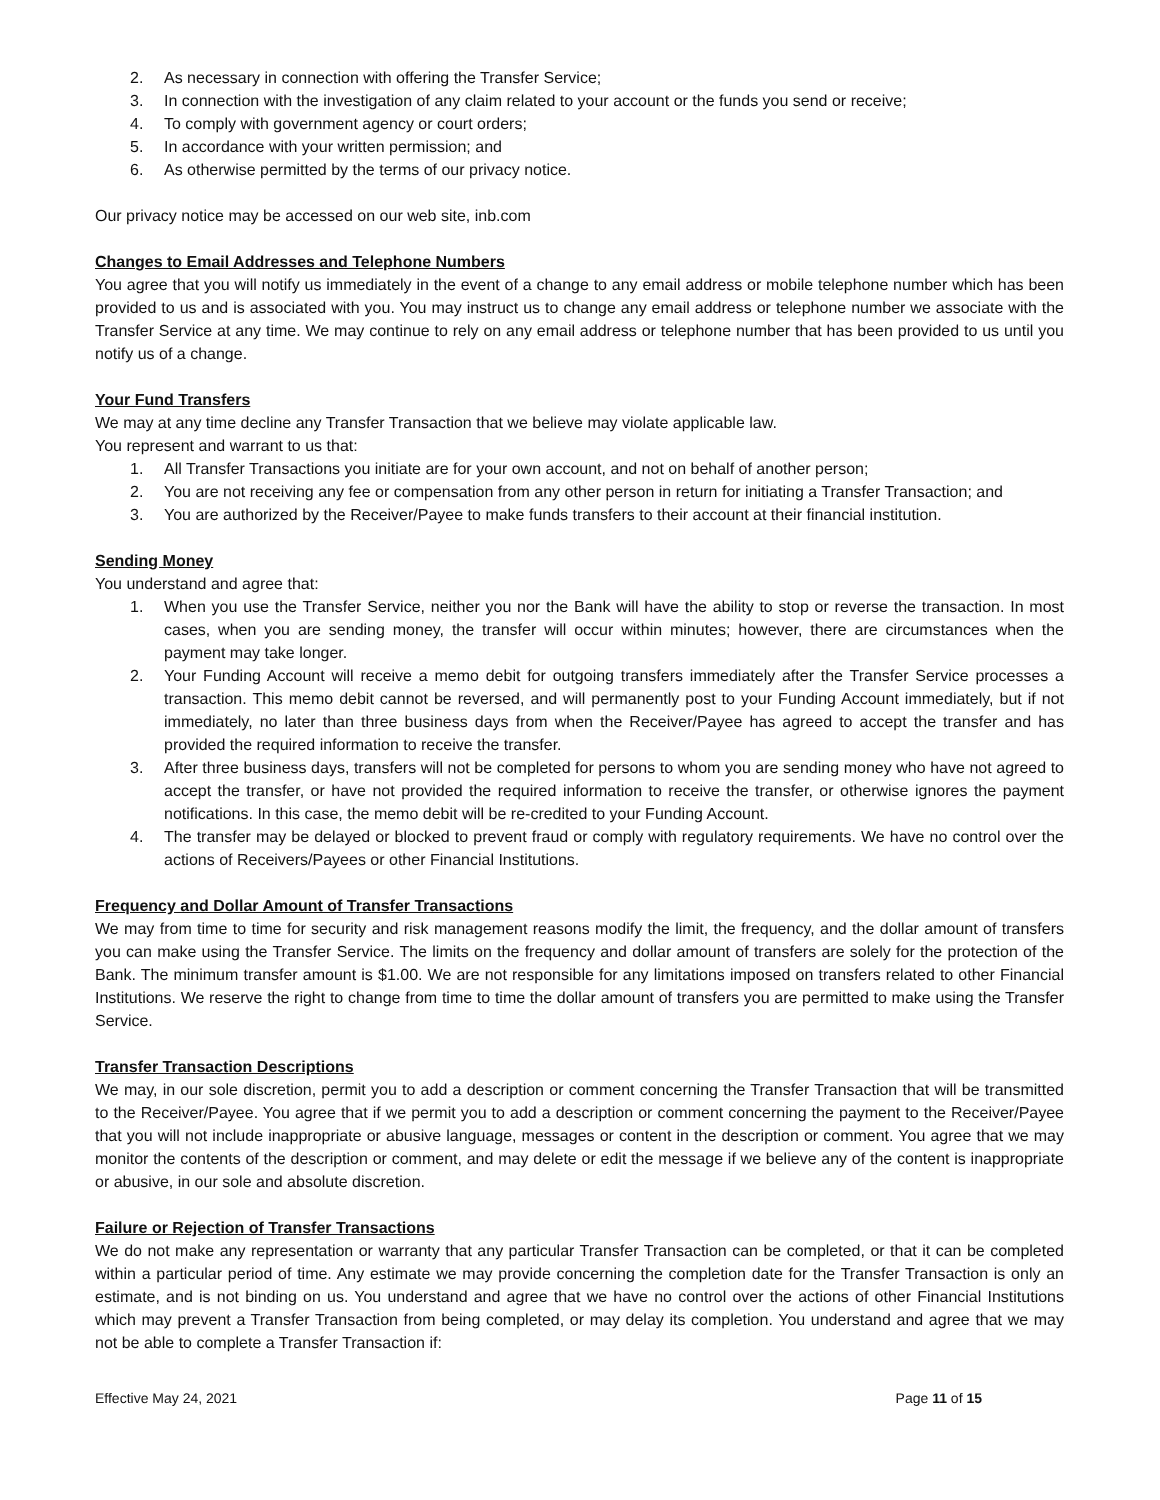2. As necessary in connection with offering the Transfer Service;
3. In connection with the investigation of any claim related to your account or the funds you send or receive;
4. To comply with government agency or court orders;
5. In accordance with your written permission; and
6. As otherwise permitted by the terms of our privacy notice.
Our privacy notice may be accessed on our web site, inb.com
Changes to Email Addresses and Telephone Numbers
You agree that you will notify us immediately in the event of a change to any email address or mobile telephone number which has been provided to us and is associated with you. You may instruct us to change any email address or telephone number we associate with the Transfer Service at any time. We may continue to rely on any email address or telephone number that has been provided to us until you notify us of a change.
Your Fund Transfers
We may at any time decline any Transfer Transaction that we believe may violate applicable law.
You represent and warrant to us that:
1. All Transfer Transactions you initiate are for your own account, and not on behalf of another person;
2. You are not receiving any fee or compensation from any other person in return for initiating a Transfer Transaction; and
3. You are authorized by the Receiver/Payee to make funds transfers to their account at their financial institution.
Sending Money
You understand and agree that:
1. When you use the Transfer Service, neither you nor the Bank will have the ability to stop or reverse the transaction. In most cases, when you are sending money, the transfer will occur within minutes; however, there are circumstances when the payment may take longer.
2. Your Funding Account will receive a memo debit for outgoing transfers immediately after the Transfer Service processes a transaction. This memo debit cannot be reversed, and will permanently post to your Funding Account immediately, but if not immediately, no later than three business days from when the Receiver/Payee has agreed to accept the transfer and has provided the required information to receive the transfer.
3. After three business days, transfers will not be completed for persons to whom you are sending money who have not agreed to accept the transfer, or have not provided the required information to receive the transfer, or otherwise ignores the payment notifications. In this case, the memo debit will be re-credited to your Funding Account.
4. The transfer may be delayed or blocked to prevent fraud or comply with regulatory requirements. We have no control over the actions of Receivers/Payees or other Financial Institutions.
Frequency and Dollar Amount of Transfer Transactions
We may from time to time for security and risk management reasons modify the limit, the frequency, and the dollar amount of transfers you can make using the Transfer Service. The limits on the frequency and dollar amount of transfers are solely for the protection of the Bank. The minimum transfer amount is $1.00. We are not responsible for any limitations imposed on transfers related to other Financial Institutions. We reserve the right to change from time to time the dollar amount of transfers you are permitted to make using the Transfer Service.
Transfer Transaction Descriptions
We may, in our sole discretion, permit you to add a description or comment concerning the Transfer Transaction that will be transmitted to the Receiver/Payee. You agree that if we permit you to add a description or comment concerning the payment to the Receiver/Payee that you will not include inappropriate or abusive language, messages or content in the description or comment. You agree that we may monitor the contents of the description or comment, and may delete or edit the message if we believe any of the content is inappropriate or abusive, in our sole and absolute discretion.
Failure or Rejection of Transfer Transactions
We do not make any representation or warranty that any particular Transfer Transaction can be completed, or that it can be completed within a particular period of time. Any estimate we may provide concerning the completion date for the Transfer Transaction is only an estimate, and is not binding on us. You understand and agree that we have no control over the actions of other Financial Institutions which may prevent a Transfer Transaction from being completed, or may delay its completion. You understand and agree that we may not be able to complete a Transfer Transaction if:
Effective May 24, 2021 Page 11 of 15